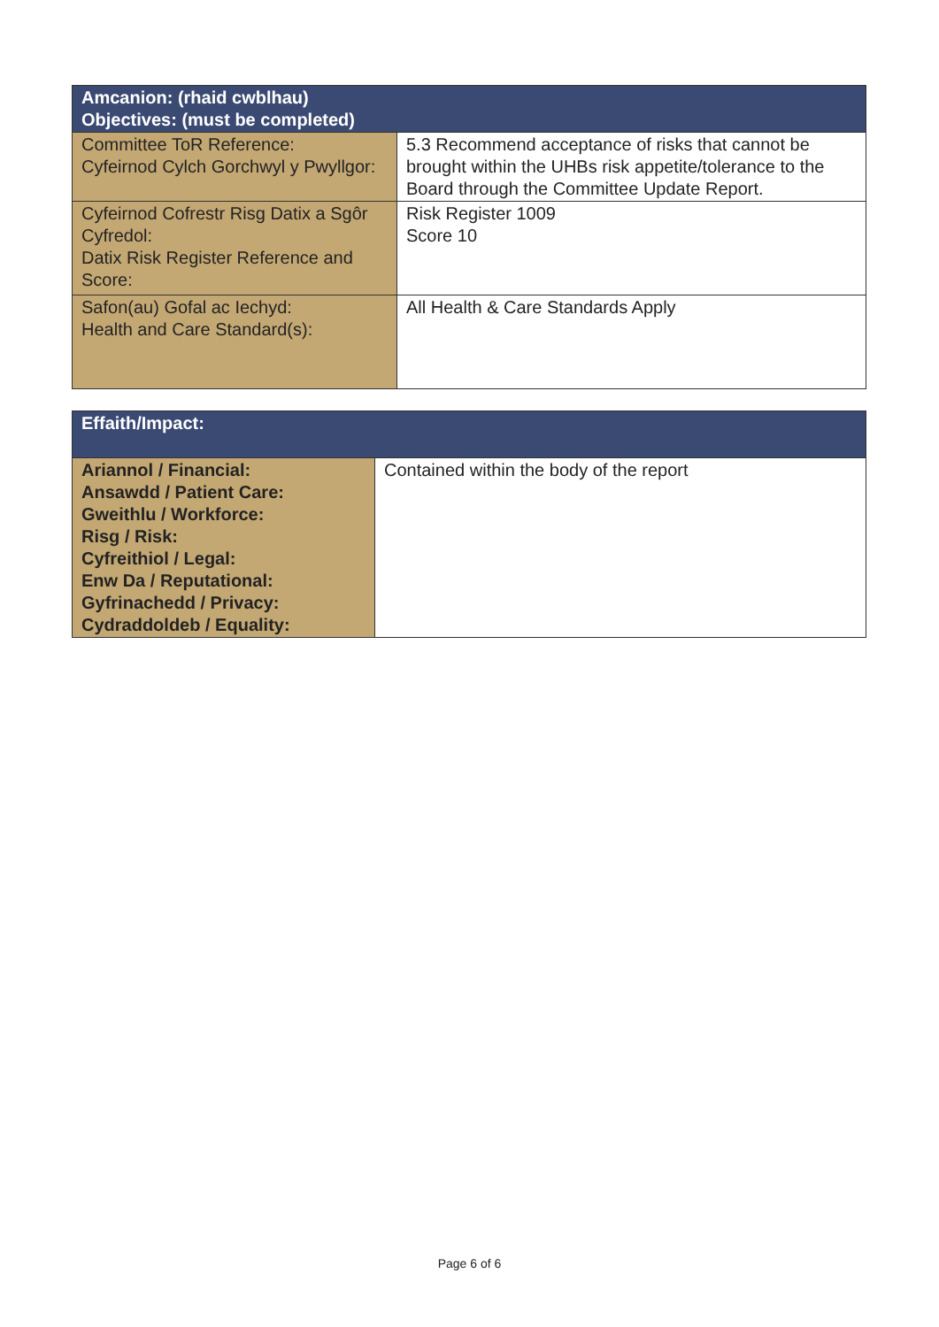| Amcanion: (rhaid cwblhau) Objectives: (must be completed) | |
| --- | --- |
| Committee ToR Reference: Cyfeirnod Cylch Gorchwyl y Pwyllgor: | 5.3 Recommend acceptance of risks that cannot be brought within the UHBs risk appetite/tolerance to the Board through the Committee Update Report. |
| Cyfeirnod Cofrestr Risg Datix a Sgôr Cyfredol: Datix Risk Register Reference and Score: | Risk Register 1009 Score 10 |
| Safon(au) Gofal ac Iechyd: Health and Care Standard(s): | All Health & Care Standards Apply |
| Effaith/Impact: | |
| --- | --- |
| Ariannol / Financial: Ansawdd / Patient Care: Gweithlu / Workforce: Risg / Risk: Cyfreithiol / Legal: Enw Da / Reputational: Gyfrinachedd / Privacy: Cydraddoldeb / Equality: | Contained within the body of the report |
Page 6 of 6